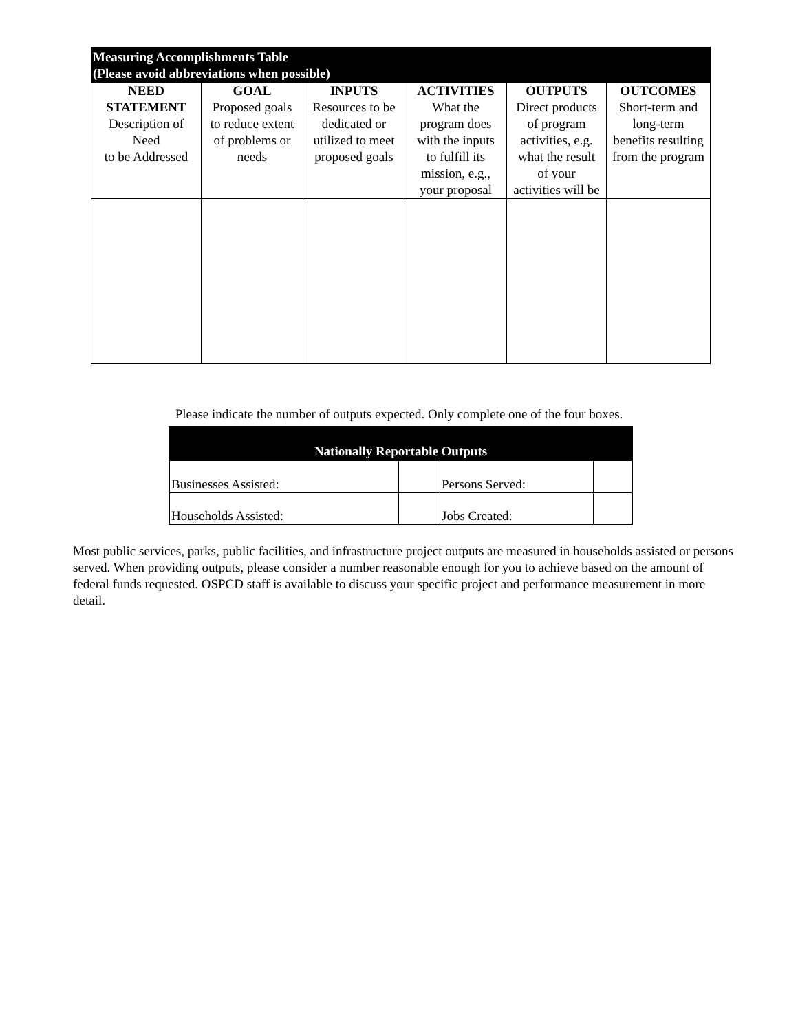| Measuring Accomplishments Table (Please avoid abbreviations when possible) | | | | | |
| NEED STATEMENT Description of Need to be Addressed | GOAL Proposed goals to reduce extent of problems or needs | INPUTS Resources to be dedicated or utilized to meet proposed goals | ACTIVITIES What the program does with the inputs to fulfill its mission, e.g., your proposal | OUTPUTS Direct products of program activities, e.g. what the result of your activities will be | OUTCOMES Short-term and long-term benefits resulting from the program |
Please indicate the number of outputs expected. Only complete one of the four boxes.
| Nationally Reportable Outputs | | | |
| Businesses Assisted: | | Persons Served: | |
| Households Assisted: | | Jobs Created: | |
Most public services, parks, public facilities, and infrastructure project outputs are measured in households assisted or persons served. When providing outputs, please consider a number reasonable enough for you to achieve based on the amount of federal funds requested. OSPCD staff is available to discuss your specific project and performance measurement in more detail.